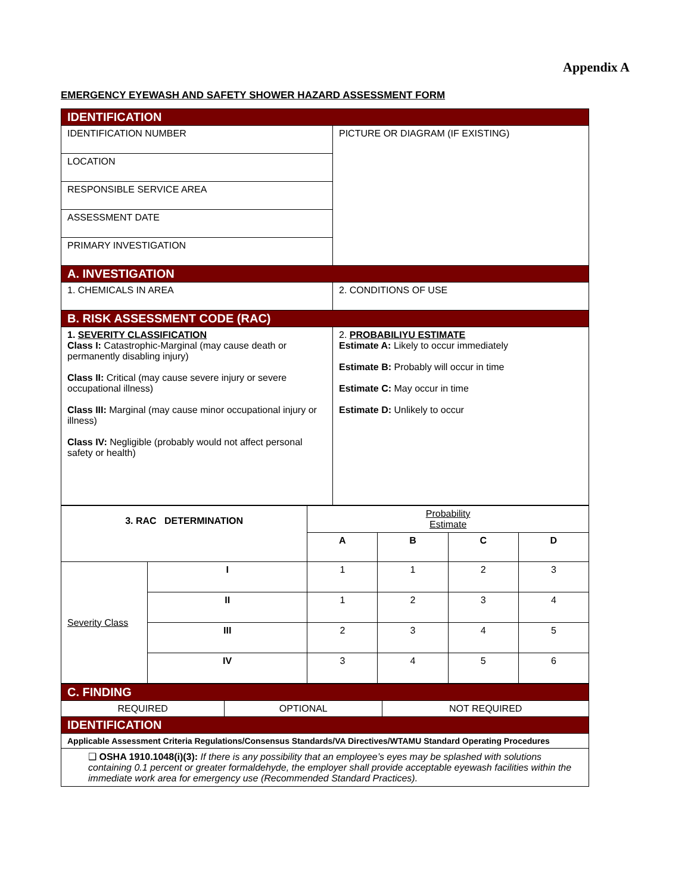Appendix A
EMERGENCY EYEWASH AND SAFETY SHOWER HAZARD ASSESSMENT FORM
| IDENTIFICATION | |
| IDENTIFICATION NUMBER | PICTURE OR DIAGRAM (IF EXISTING) |
| LOCATION | |
| RESPONSIBLE SERVICE AREA | |
| ASSESSMENT DATE | |
| PRIMARY INVESTIGATION | |
| A. INVESTIGATION | |
| 1. CHEMICALS IN AREA | 2. CONDITIONS OF USE |
| B. RISK ASSESSMENT CODE (RAC) | |
| 1. SEVERITY CLASSIFICATION Class I: Catastrophic-Marginal (may cause death or permanently disabling injury) Class II: Critical (may cause severe injury or severe occupational illness) Class III: Marginal (may cause minor occupational injury or illness) Class IV: Negligible (probably would not affect personal safety or health) | 2. PROBABILIYU ESTIMATE Estimate A: Likely to occur immediately Estimate B: Probably will occur in time Estimate C: May occur in time Estimate D: Unlikely to occur |
| 3. RAC DETERMINATION | | Probability Estimate | | | |
| | | A | B | C | D |
| Severity Class | I | 1 | 1 | 2 | 3 |
| | II | 1 | 2 | 3 | 4 |
| | III | 2 | 3 | 4 | 5 |
| | IV | 3 | 4 | 5 | 6 |
| C. FINDING | | |
| REQUIRED | OPTIONAL | NOT REQUIRED |
| IDENTIFICATION | | |
| Applicable Assessment Criteria Regulations/Consensus Standards/VA Directives/WTAMU Standard Operating Procedures | | |
| ❑ OSHA 1910.1048(i)(3): If there is any possibility that an employee’s eyes may be splashed with solutions containing 0.1 percent or greater formaldehyde, the employer shall provide acceptable eyewash facilities within the immediate work area for emergency use (Recommended Standard Practices). | | |